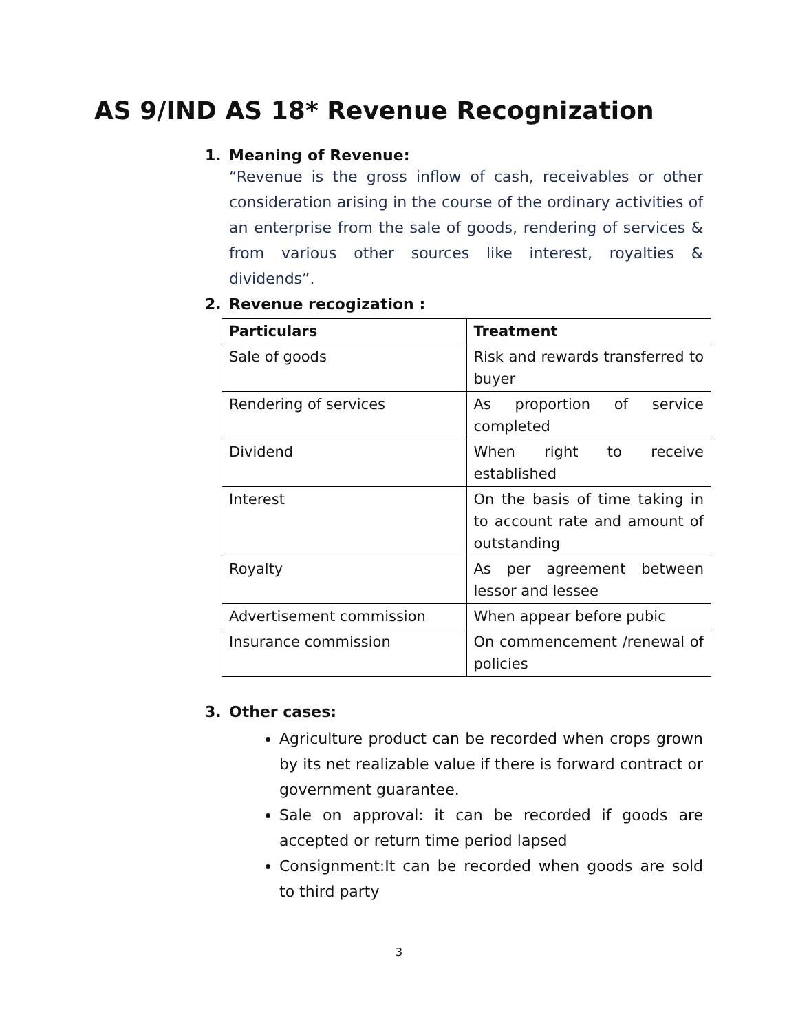AS 9/IND AS 18* Revenue Recognization
1. Meaning of Revenue:
“Revenue is the gross inflow of cash, receivables or other consideration arising in the course of the ordinary activities of an enterprise from the sale of goods, rendering of services & from various other sources like interest, royalties & dividends”.
2. Revenue recogization :
| Particulars | Treatment |
| --- | --- |
| Sale of goods | Risk and rewards transferred to buyer |
| Rendering of services | As proportion of service completed |
| Dividend | When right to receive established |
| Interest | On the basis of time taking in to account rate and amount of outstanding |
| Royalty | As per agreement between lessor and lessee |
| Advertisement commission | When appear before pubic |
| Insurance commission | On commencement /renewal of policies |
3. Other cases:
Agriculture product can be recorded when crops grown by its net realizable value if there is forward contract or government guarantee.
Sale on approval: it can be recorded if goods are accepted or return time period lapsed
Consignment:It can be recorded when goods are sold to third party
3